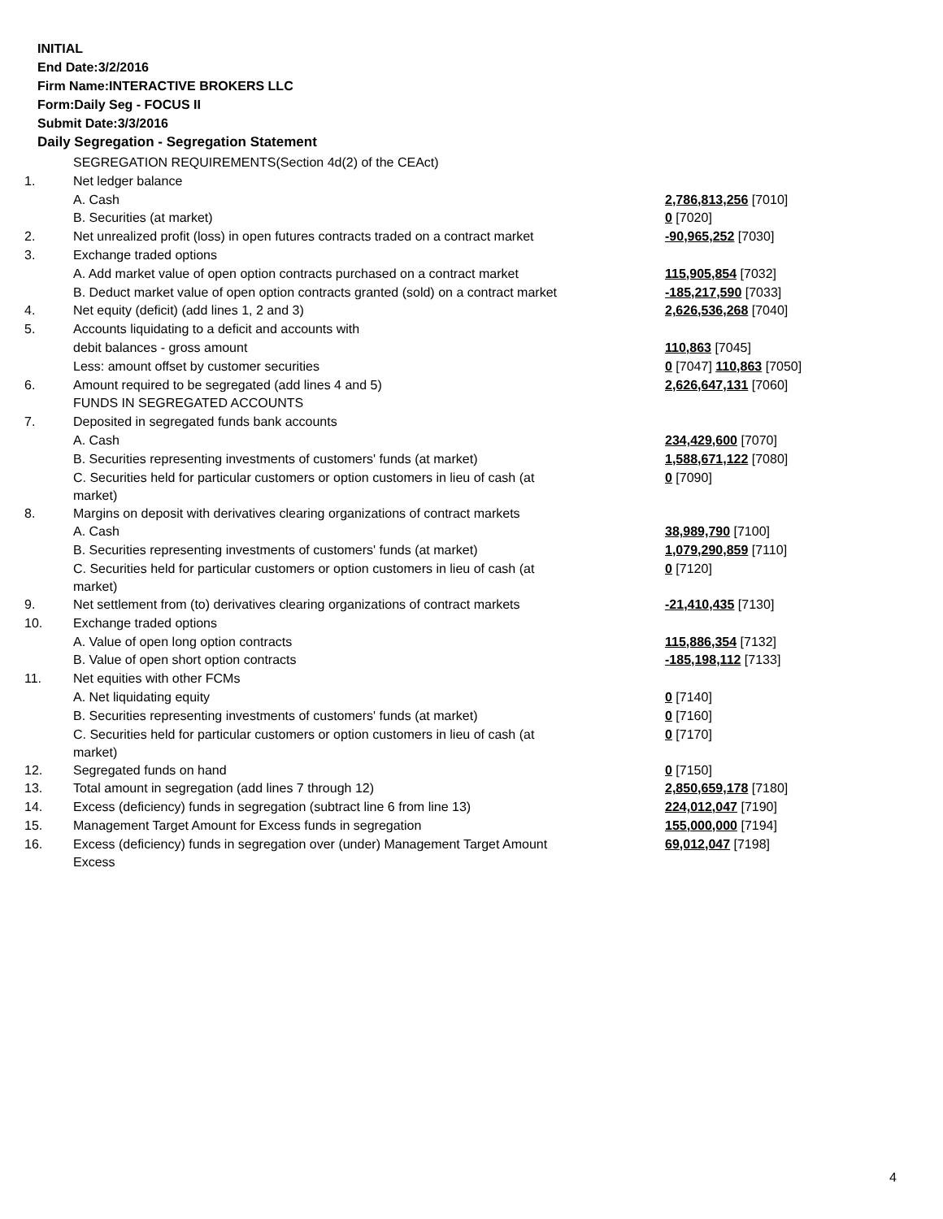INITIAL
End Date:3/2/2016
Firm Name:INTERACTIVE BROKERS LLC
Form:Daily Seg - FOCUS II
Submit Date:3/3/2016
Daily Segregation - Segregation Statement
| | SEGREGATION REQUIREMENTS(Section 4d(2) of the CEAct) | |
| 1. | Net ledger balance | |
| | A. Cash | 2,786,813,256 [7010] |
| | B. Securities (at market) | 0 [7020] |
| 2. | Net unrealized profit (loss) in open futures contracts traded on a contract market | -90,965,252 [7030] |
| 3. | Exchange traded options | |
| | A. Add market value of open option contracts purchased on a contract market | 115,905,854 [7032] |
| | B. Deduct market value of open option contracts granted (sold) on a contract market | -185,217,590 [7033] |
| 4. | Net equity (deficit) (add lines 1, 2 and 3) | 2,626,536,268 [7040] |
| 5. | Accounts liquidating to a deficit and accounts with | |
| | debit balances - gross amount | 110,863 [7045] |
| | Less: amount offset by customer securities | 0 [7047] 110,863 [7050] |
| 6. | Amount required to be segregated (add lines 4 and 5) | 2,626,647,131 [7060] |
| | FUNDS IN SEGREGATED ACCOUNTS | |
| 7. | Deposited in segregated funds bank accounts | |
| | A. Cash | 234,429,600 [7070] |
| | B. Securities representing investments of customers' funds (at market) | 1,588,671,122 [7080] |
| | C. Securities held for particular customers or option customers in lieu of cash (at market) | 0 [7090] |
| 8. | Margins on deposit with derivatives clearing organizations of contract markets | |
| | A. Cash | 38,989,790 [7100] |
| | B. Securities representing investments of customers' funds (at market) | 1,079,290,859 [7110] |
| | C. Securities held for particular customers or option customers in lieu of cash (at market) | 0 [7120] |
| 9. | Net settlement from (to) derivatives clearing organizations of contract markets | -21,410,435 [7130] |
| 10. | Exchange traded options | |
| | A. Value of open long option contracts | 115,886,354 [7132] |
| | B. Value of open short option contracts | -185,198,112 [7133] |
| 11. | Net equities with other FCMs | |
| | A. Net liquidating equity | 0 [7140] |
| | B. Securities representing investments of customers' funds (at market) | 0 [7160] |
| | C. Securities held for particular customers or option customers in lieu of cash (at market) | 0 [7170] |
| 12. | Segregated funds on hand | 0 [7150] |
| 13. | Total amount in segregation (add lines 7 through 12) | 2,850,659,178 [7180] |
| 14. | Excess (deficiency) funds in segregation (subtract line 6 from line 13) | 224,012,047 [7190] |
| 15. | Management Target Amount for Excess funds in segregation | 155,000,000 [7194] |
| 16. | Excess (deficiency) funds in segregation over (under) Management Target Amount Excess | 69,012,047 [7198] |
4